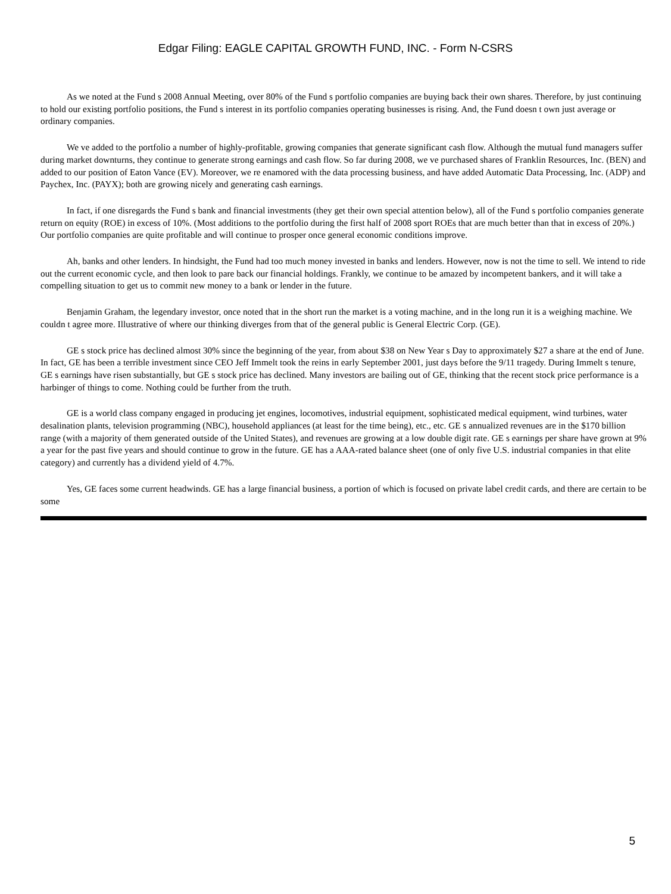Edgar Filing: EAGLE CAPITAL GROWTH FUND, INC. - Form N-CSRS
As we noted at the Fund s 2008 Annual Meeting, over 80% of the Fund s portfolio companies are buying back their own shares. Therefore, by just continuing to hold our existing portfolio positions, the Fund s interest in its portfolio companies operating businesses is rising. And, the Fund doesn t own just average or ordinary companies.
We ve added to the portfolio a number of highly-profitable, growing companies that generate significant cash flow. Although the mutual fund managers suffer during market downturns, they continue to generate strong earnings and cash flow. So far during 2008, we ve purchased shares of Franklin Resources, Inc. (BEN) and added to our position of Eaton Vance (EV). Moreover, we re enamored with the data processing business, and have added Automatic Data Processing, Inc. (ADP) and Paychex, Inc. (PAYX); both are growing nicely and generating cash earnings.
In fact, if one disregards the Fund s bank and financial investments (they get their own special attention below), all of the Fund s portfolio companies generate return on equity (ROE) in excess of 10%. (Most additions to the portfolio during the first half of 2008 sport ROEs that are much better than that in excess of 20%.) Our portfolio companies are quite profitable and will continue to prosper once general economic conditions improve.
Ah, banks and other lenders. In hindsight, the Fund had too much money invested in banks and lenders. However, now is not the time to sell. We intend to ride out the current economic cycle, and then look to pare back our financial holdings. Frankly, we continue to be amazed by incompetent bankers, and it will take a compelling situation to get us to commit new money to a bank or lender in the future.
Benjamin Graham, the legendary investor, once noted that in the short run the market is a voting machine, and in the long run it is a weighing machine. We couldn t agree more. Illustrative of where our thinking diverges from that of the general public is General Electric Corp. (GE).
GE s stock price has declined almost 30% since the beginning of the year, from about $38 on New Year s Day to approximately $27 a share at the end of June. In fact, GE has been a terrible investment since CEO Jeff Immelt took the reins in early September 2001, just days before the 9/11 tragedy. During Immelt s tenure, GE s earnings have risen substantially, but GE s stock price has declined. Many investors are bailing out of GE, thinking that the recent stock price performance is a harbinger of things to come. Nothing could be further from the truth.
GE is a world class company engaged in producing jet engines, locomotives, industrial equipment, sophisticated medical equipment, wind turbines, water desalination plants, television programming (NBC), household appliances (at least for the time being), etc., etc. GE s annualized revenues are in the $170 billion range (with a majority of them generated outside of the United States), and revenues are growing at a low double digit rate. GE s earnings per share have grown at 9% a year for the past five years and should continue to grow in the future. GE has a AAA-rated balance sheet (one of only five U.S. industrial companies in that elite category) and currently has a dividend yield of 4.7%.
Yes, GE faces some current headwinds. GE has a large financial business, a portion of which is focused on private label credit cards, and there are certain to be some
5